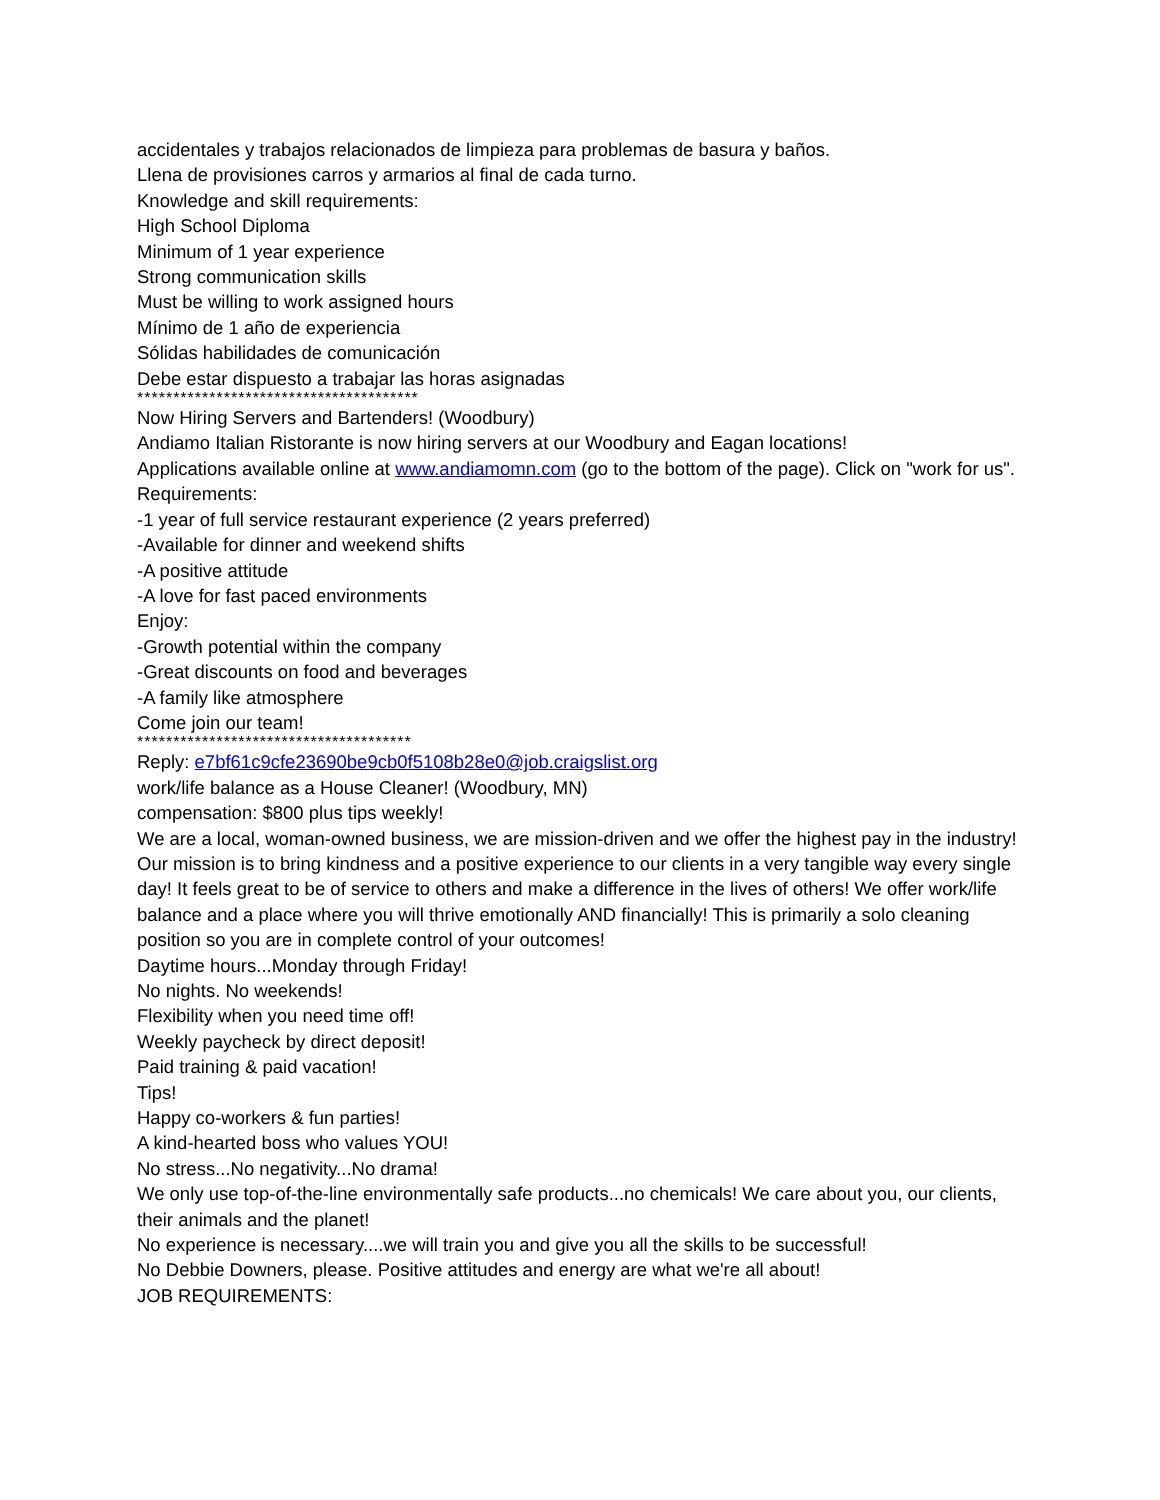accidentales y trabajos relacionados de limpieza para problemas de basura y baños.
Llena de provisiones carros y armarios al final de cada turno.
Knowledge and skill requirements:
High School Diploma
Minimum of 1 year experience
Strong communication skills
Must be willing to work assigned hours
Mínimo de 1 año de experiencia
Sólidas habilidades de comunicación
Debe estar dispuesto a trabajar las horas asignadas
***************************************
Now Hiring Servers and Bartenders! (Woodbury)
Andiamo Italian Ristorante is now hiring servers at our Woodbury and Eagan locations!
Applications available online at www.andiamomn.com (go to the bottom of the page). Click on "work for us".
Requirements:
-1 year of full service restaurant experience (2 years preferred)
-Available for dinner and weekend shifts
-A positive attitude
-A love for fast paced environments
Enjoy:
-Growth potential within the company
-Great discounts on food and beverages
-A family like atmosphere
Come join our team!
**************************************
Reply: e7bf61c9cfe23690be9cb0f5108b28e0@job.craigslist.org
work/life balance as a House Cleaner! (Woodbury, MN)
compensation: $800 plus tips weekly!
We are a local, woman-owned business, we are mission-driven and we offer the highest pay in the industry! Our mission is to bring kindness and a positive experience to our clients in a very tangible way every single day! It feels great to be of service to others and make a difference in the lives of others! We offer work/life balance and a place where you will thrive emotionally AND financially! This is primarily a solo cleaning position so you are in complete control of your outcomes!
Daytime hours...Monday through Friday!
No nights. No weekends!
Flexibility when you need time off!
Weekly paycheck by direct deposit!
Paid training & paid vacation!
Tips!
Happy co-workers & fun parties!
A kind-hearted boss who values YOU!
No stress...No negativity...No drama!
We only use top-of-the-line environmentally safe products...no chemicals! We care about you, our clients, their animals and the planet!
No experience is necessary....we will train you and give you all the skills to be successful!
No Debbie Downers, please. Positive attitudes and energy are what we're all about!
JOB REQUIREMENTS: